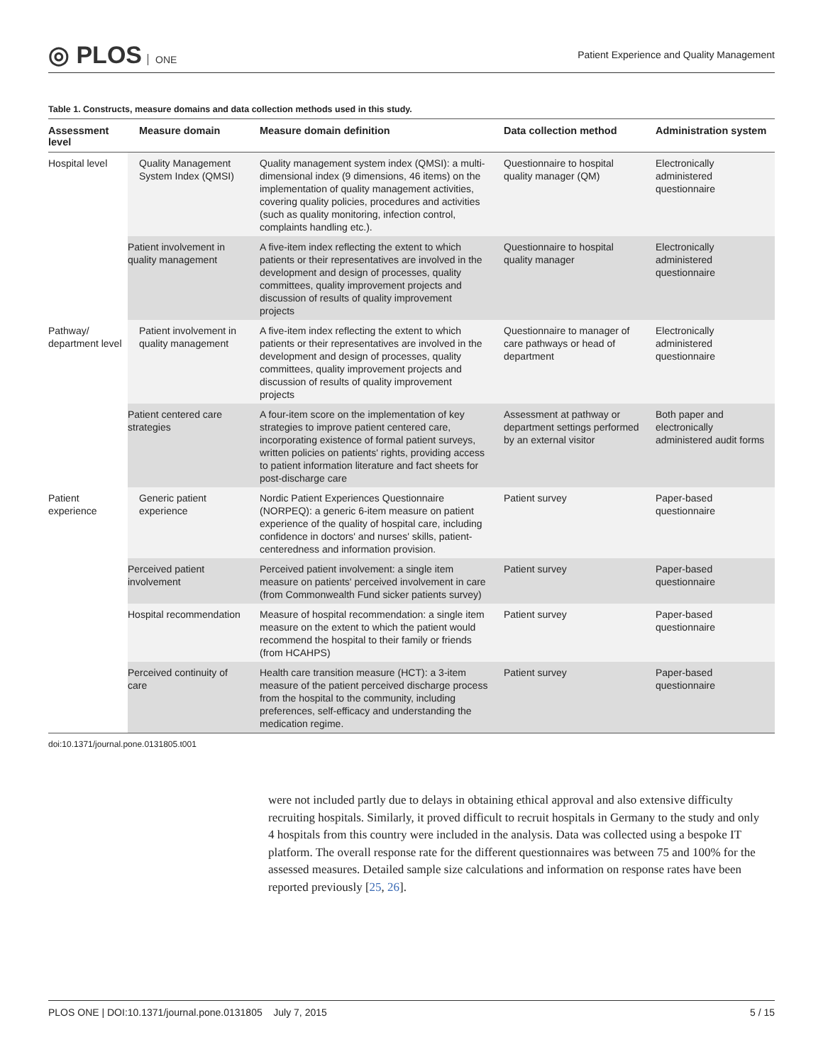◎ PLOS ONE
Patient Experience and Quality Management
Table 1. Constructs, measure domains and data collection methods used in this study.
| Assessment level | Measure domain | Measure domain definition | Data collection method | Administration system |
| --- | --- | --- | --- | --- |
| Hospital level | Quality Management System Index (QMSI) | Quality management system index (QMSI): a multi-dimensional index (9 dimensions, 46 items) on the implementation of quality management activities, covering quality policies, procedures and activities (such as quality monitoring, infection control, complaints handling etc.). | Questionnaire to hospital quality manager (QM) | Electronically administered questionnaire |
| | Patient involvement in quality management | A five-item index reflecting the extent to which patients or their representatives are involved in the development and design of processes, quality committees, quality improvement projects and discussion of results of quality improvement projects | Questionnaire to hospital quality manager | Electronically administered questionnaire |
| Pathway/ department level | Patient involvement in quality management | A five-item index reflecting the extent to which patients or their representatives are involved in the development and design of processes, quality committees, quality improvement projects and discussion of results of quality improvement projects | Questionnaire to manager of care pathways or head of department | Electronically administered questionnaire |
| | Patient centered care strategies | A four-item score on the implementation of key strategies to improve patient centered care, incorporating existence of formal patient surveys, written policies on patients' rights, providing access to patient information literature and fact sheets for post-discharge care | Assessment at pathway or department settings performed by an external visitor | Both paper and electronically administered audit forms |
| Patient experience | Generic patient experience | Nordic Patient Experiences Questionnaire (NORPEQ): a generic 6-item measure on patient experience of the quality of hospital care, including confidence in doctors' and nurses' skills, patient-centeredness and information provision. | Patient survey | Paper-based questionnaire |
| | Perceived patient involvement | Perceived patient involvement: a single item measure on patients' perceived involvement in care (from Commonwealth Fund sicker patients survey) | Patient survey | Paper-based questionnaire |
| | Hospital recommendation | Measure of hospital recommendation: a single item measure on the extent to which the patient would recommend the hospital to their family or friends (from HCAHPS) | Patient survey | Paper-based questionnaire |
| | Perceived continuity of care | Health care transition measure (HCT): a 3-item measure of the patient perceived discharge process from the hospital to the community, including preferences, self-efficacy and understanding the medication regime. | Patient survey | Paper-based questionnaire |
doi:10.1371/journal.pone.0131805.t001
were not included partly due to delays in obtaining ethical approval and also extensive difficulty recruiting hospitals. Similarly, it proved difficult to recruit hospitals in Germany to the study and only 4 hospitals from this country were included in the analysis. Data was collected using a bespoke IT platform. The overall response rate for the different questionnaires was between 75 and 100% for the assessed measures. Detailed sample size calculations and information on response rates have been reported previously [25, 26].
PLOS ONE | DOI:10.1371/journal.pone.0131805 July 7, 2015 5 / 15